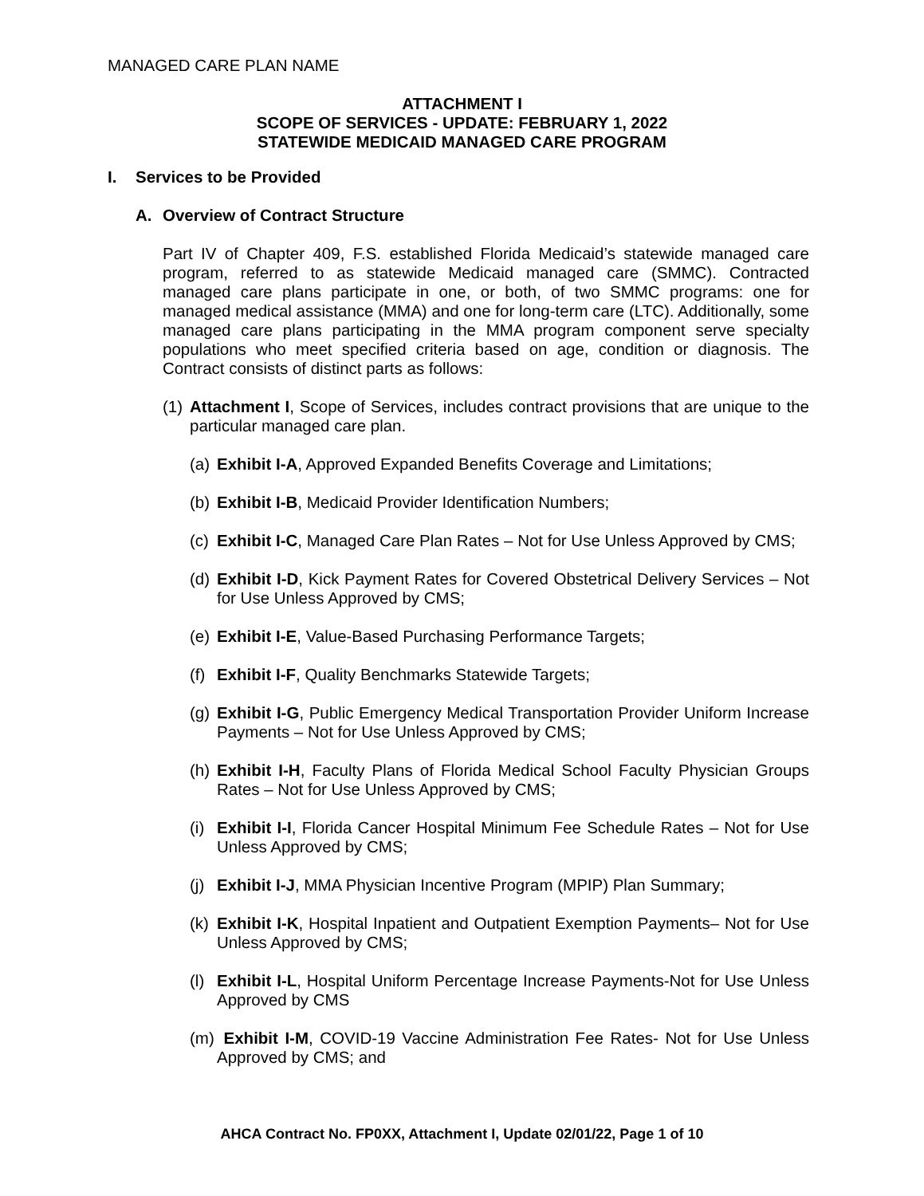MANAGED CARE PLAN NAME
ATTACHMENT I
SCOPE OF SERVICES - UPDATE: FEBRUARY 1, 2022
STATEWIDE MEDICAID MANAGED CARE PROGRAM
I. Services to be Provided
A. Overview of Contract Structure
Part IV of Chapter 409, F.S. established Florida Medicaid’s statewide managed care program, referred to as statewide Medicaid managed care (SMMC). Contracted managed care plans participate in one, or both, of two SMMC programs: one for managed medical assistance (MMA) and one for long-term care (LTC). Additionally, some managed care plans participating in the MMA program component serve specialty populations who meet specified criteria based on age, condition or diagnosis. The Contract consists of distinct parts as follows:
(1) Attachment I, Scope of Services, includes contract provisions that are unique to the particular managed care plan.
(a) Exhibit I-A, Approved Expanded Benefits Coverage and Limitations;
(b) Exhibit I-B, Medicaid Provider Identification Numbers;
(c) Exhibit I-C, Managed Care Plan Rates – Not for Use Unless Approved by CMS;
(d) Exhibit I-D, Kick Payment Rates for Covered Obstetrical Delivery Services – Not for Use Unless Approved by CMS;
(e) Exhibit I-E, Value-Based Purchasing Performance Targets;
(f) Exhibit I-F, Quality Benchmarks Statewide Targets;
(g) Exhibit I-G, Public Emergency Medical Transportation Provider Uniform Increase Payments – Not for Use Unless Approved by CMS;
(h) Exhibit I-H, Faculty Plans of Florida Medical School Faculty Physician Groups Rates – Not for Use Unless Approved by CMS;
(i) Exhibit I-I, Florida Cancer Hospital Minimum Fee Schedule Rates – Not for Use Unless Approved by CMS;
(j) Exhibit I-J, MMA Physician Incentive Program (MPIP) Plan Summary;
(k) Exhibit I-K, Hospital Inpatient and Outpatient Exemption Payments– Not for Use Unless Approved by CMS;
(l) Exhibit I-L, Hospital Uniform Percentage Increase Payments-Not for Use Unless Approved by CMS
(m) Exhibit I-M, COVID-19 Vaccine Administration Fee Rates- Not for Use Unless Approved by CMS; and
AHCA Contract No. FP0XX, Attachment I, Update 02/01/22, Page 1 of 10